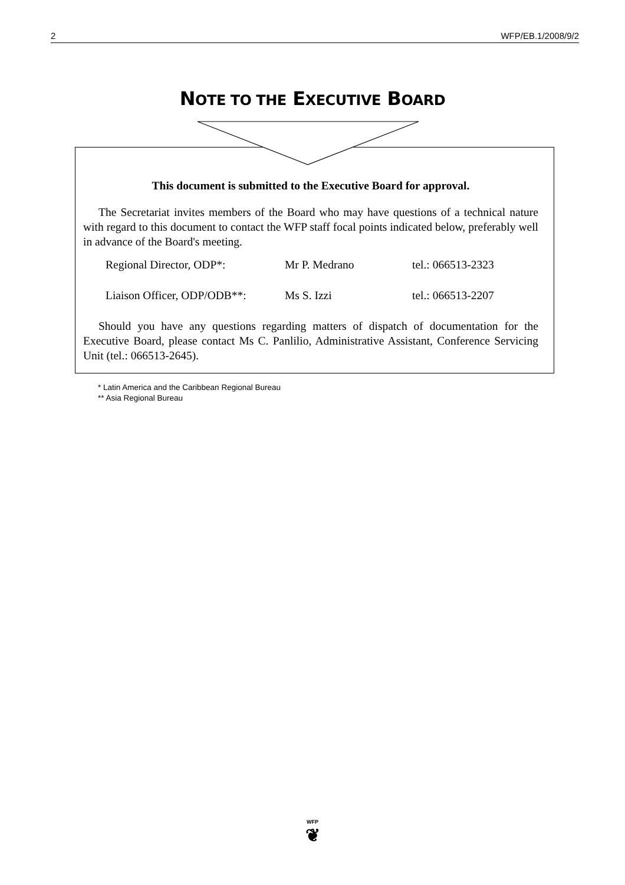2 WFP/EB.1/2008/9/2
NOTE TO THE EXECUTIVE BOARD
This document is submitted to the Executive Board for approval.
The Secretariat invites members of the Board who may have questions of a technical nature with regard to this document to contact the WFP staff focal points indicated below, preferably well in advance of the Board's meeting.
Regional Director, ODP*: Mr P. Medrano tel.: 066513-2323
Liaison Officer, ODP/ODB**: Ms S. Izzi tel.: 066513-2207
Should you have any questions regarding matters of dispatch of documentation for the Executive Board, please contact Ms C. Panlilio, Administrative Assistant, Conference Servicing Unit (tel.: 066513-2645).
* Latin America and the Caribbean Regional Bureau
** Asia Regional Bureau
WFP
❦